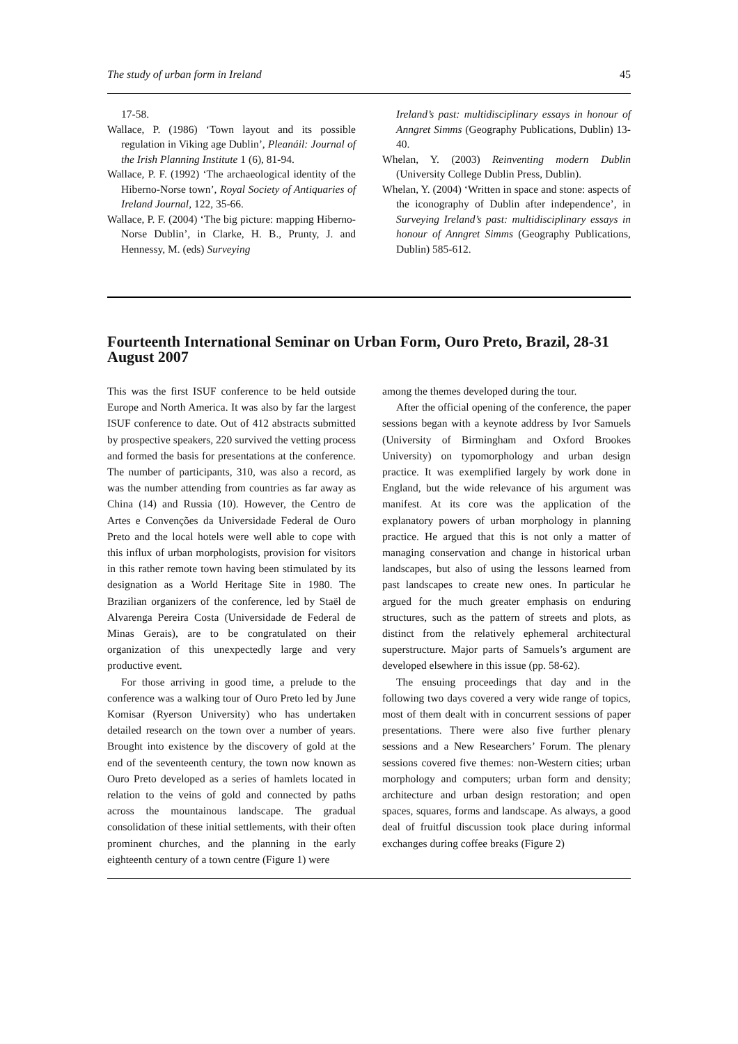The study of urban form in Ireland 45
17-58.
Wallace, P. (1986) ‘Town layout and its possible regulation in Viking age Dublin’, Pleanáil: Journal of the Irish Planning Institute 1 (6), 81-94.
Wallace, P. F. (1992) ‘The archaeological identity of the Hiberno-Norse town’, Royal Society of Antiquaries of Ireland Journal, 122, 35-66.
Wallace, P. F. (2004) ‘The big picture: mapping Hiberno-Norse Dublin’, in Clarke, H. B., Prunty, J. and Hennessy, M. (eds) Surveying
Ireland’s past: multidisciplinary essays in honour of Anngret Simms (Geography Publications, Dublin) 13-40.
Whelan, Y. (2003) Reinventing modern Dublin (University College Dublin Press, Dublin).
Whelan, Y. (2004) ‘Written in space and stone: aspects of the iconography of Dublin after independence’, in Surveying Ireland’s past: multidisciplinary essays in honour of Anngret Simms (Geography Publications, Dublin) 585-612.
Fourteenth International Seminar on Urban Form, Ouro Preto, Brazil, 28-31 August 2007
This was the first ISUF conference to be held outside Europe and North America. It was also by far the largest ISUF conference to date. Out of 412 abstracts submitted by prospective speakers, 220 survived the vetting process and formed the basis for presentations at the conference. The number of participants, 310, was also a record, as was the number attending from countries as far away as China (14) and Russia (10). However, the Centro de Artes e Convenções da Universidade Federal de Ouro Preto and the local hotels were well able to cope with this influx of urban morphologists, provision for visitors in this rather remote town having been stimulated by its designation as a World Heritage Site in 1980. The Brazilian organizers of the conference, led by Staël de Alvarenga Pereira Costa (Universidade de Federal de Minas Gerais), are to be congratulated on their organization of this unexpectedly large and very productive event.
For those arriving in good time, a prelude to the conference was a walking tour of Ouro Preto led by June Komisar (Ryerson University) who has undertaken detailed research on the town over a number of years. Brought into existence by the discovery of gold at the end of the seventeenth century, the town now known as Ouro Preto developed as a series of hamlets located in relation to the veins of gold and connected by paths across the mountainous landscape. The gradual consolidation of these initial settlements, with their often prominent churches, and the planning in the early eighteenth century of a town centre (Figure 1) were
among the themes developed during the tour.
After the official opening of the conference, the paper sessions began with a keynote address by Ivor Samuels (University of Birmingham and Oxford Brookes University) on typomorphology and urban design practice. It was exemplified largely by work done in England, but the wide relevance of his argument was manifest. At its core was the application of the explanatory powers of urban morphology in planning practice. He argued that this is not only a matter of managing conservation and change in historical urban landscapes, but also of using the lessons learned from past landscapes to create new ones. In particular he argued for the much greater emphasis on enduring structures, such as the pattern of streets and plots, as distinct from the relatively ephemeral architectural superstructure. Major parts of Samuels’s argument are developed elsewhere in this issue (pp. 58-62).
The ensuing proceedings that day and in the following two days covered a very wide range of topics, most of them dealt with in concurrent sessions of paper presentations. There were also five further plenary sessions and a New Researchers’ Forum. The plenary sessions covered five themes: non-Western cities; urban morphology and computers; urban form and density; architecture and urban design restoration; and open spaces, squares, forms and landscape. As always, a good deal of fruitful discussion took place during informal exchanges during coffee breaks (Figure 2)